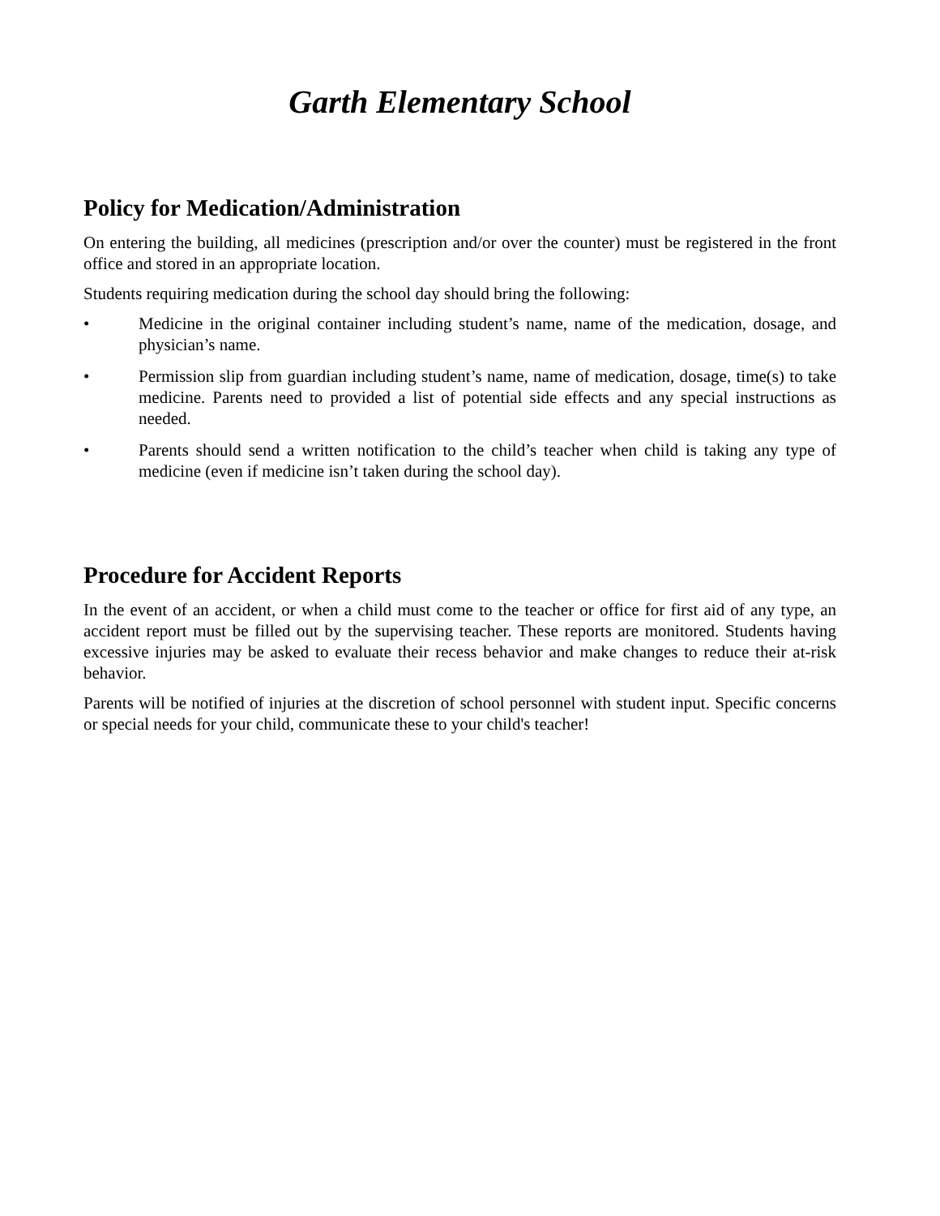Garth Elementary School
Policy for Medication/Administration
On entering the building, all medicines (prescription and/or over the counter) must be registered in the front office and stored in an appropriate location.
Students requiring medication during the school day should bring the following:
• Medicine in the original container including student’s name, name of the medication, dosage, and physician’s name.
• Permission slip from guardian including student’s name, name of medication, dosage, time(s) to take medicine. Parents need to provided a list of potential side effects and any special instructions as needed.
• Parents should send a written notification to the child’s teacher when child is taking any type of medicine (even if medicine isn’t taken during the school day).
Procedure for Accident Reports
In the event of an accident, or when a child must come to the teacher or office for first aid of any type, an accident report must be filled out by the supervising teacher. These reports are monitored. Students having excessive injuries may be asked to evaluate their recess behavior and make changes to reduce their at-risk behavior.
Parents will be notified of injuries at the discretion of school personnel with student input. Specific concerns or special needs for your child, communicate these to your child's teacher!